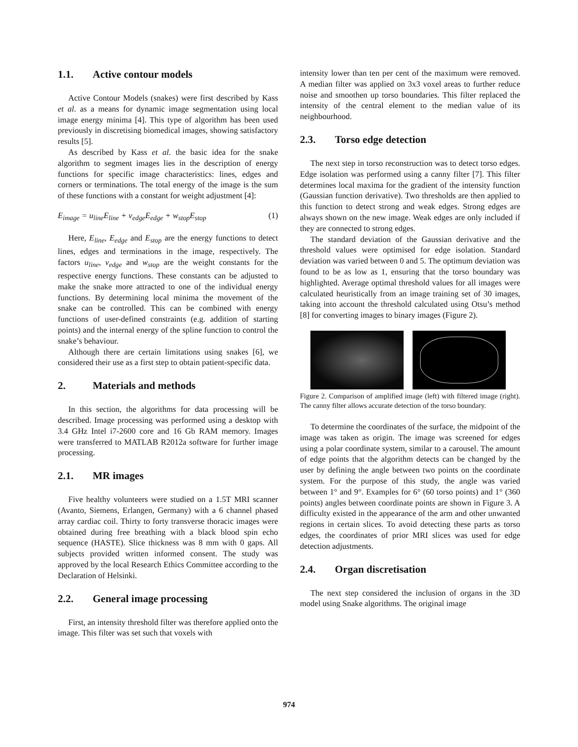1.1. Active contour models
Active Contour Models (snakes) were first described by Kass et al. as a means for dynamic image segmentation using local image energy minima [4]. This type of algorithm has been used previously in discretising biomedical images, showing satisfactory results [5].
As described by Kass et al. the basic idea for the snake algorithm to segment images lies in the description of energy functions for specific image characteristics: lines, edges and corners or terminations. The total energy of the image is the sum of these functions with a constant for weight adjustment [4]:
E<sub>image</sub> = u<sub>line</sub>E<sub>line</sub> + v<sub>edge</sub>E<sub>edge</sub> + w<sub>stop</sub>E<sub>stop</sub> (1)
Here, E<sub>line</sub>, E<sub>edge</sub> and E<sub>stop</sub> are the energy functions to detect lines, edges and terminations in the image, respectively. The factors u<sub>line</sub>, v<sub>edge</sub> and w<sub>stop</sub> are the weight constants for the respective energy functions. These constants can be adjusted to make the snake more attracted to one of the individual energy functions. By determining local minima the movement of the snake can be controlled. This can be combined with energy functions of user-defined constraints (e.g. addition of starting points) and the internal energy of the spline function to control the snake’s behaviour.
Although there are certain limitations using snakes [6], we considered their use as a first step to obtain patient-specific data.
2. Materials and methods
In this section, the algorithms for data processing will be described. Image processing was performed using a desktop with 3.4 GHz Intel i7-2600 core and 16 Gb RAM memory. Images were transferred to MATLAB R2012a software for further image processing.
2.1. MR images
Five healthy volunteers were studied on a 1.5T MRI scanner (Avanto, Siemens, Erlangen, Germany) with a 6 channel phased array cardiac coil. Thirty to forty transverse thoracic images were obtained during free breathing with a black blood spin echo sequence (HASTE). Slice thickness was 8 mm with 0 gaps. All subjects provided written informed consent. The study was approved by the local Research Ethics Committee according to the Declaration of Helsinki.
2.2. General image processing
First, an intensity threshold filter was therefore applied onto the image. This filter was set such that voxels with
intensity lower than ten per cent of the maximum were removed. A median filter was applied on 3x3 voxel areas to further reduce noise and smoothen up torso boundaries. This filter replaced the intensity of the central element to the median value of its neighbourhood.
2.3. Torso edge detection
The next step in torso reconstruction was to detect torso edges. Edge isolation was performed using a canny filter [7]. This filter determines local maxima for the gradient of the intensity function (Gaussian function derivative). Two thresholds are then applied to this function to detect strong and weak edges. Strong edges are always shown on the new image. Weak edges are only included if they are connected to strong edges.
The standard deviation of the Gaussian derivative and the threshold values were optimised for edge isolation. Standard deviation was varied between 0 and 5. The optimum deviation was found to be as low as 1, ensuring that the torso boundary was highlighted. Average optimal threshold values for all images were calculated heuristically from an image training set of 30 images, taking into account the threshold calculated using Otsu’s method [8] for converting images to binary images (Figure 2).
Figure 2. Comparison of amplified image (left) with filtered image (right). The canny filter allows accurate detection of the torso boundary.
To determine the coordinates of the surface, the midpoint of the image was taken as origin. The image was screened for edges using a polar coordinate system, similar to a carousel. The amount of edge points that the algorithm detects can be changed by the user by defining the angle between two points on the coordinate system. For the purpose of this study, the angle was varied between 1° and 9°. Examples for 6° (60 torso points) and 1° (360 points) angles between coordinate points are shown in Figure 3. A difficulty existed in the appearance of the arm and other unwanted regions in certain slices. To avoid detecting these parts as torso edges, the coordinates of prior MRI slices was used for edge detection adjustments.
2.4. Organ discretisation
The next step considered the inclusion of organs in the 3D model using Snake algorithms. The original image
974